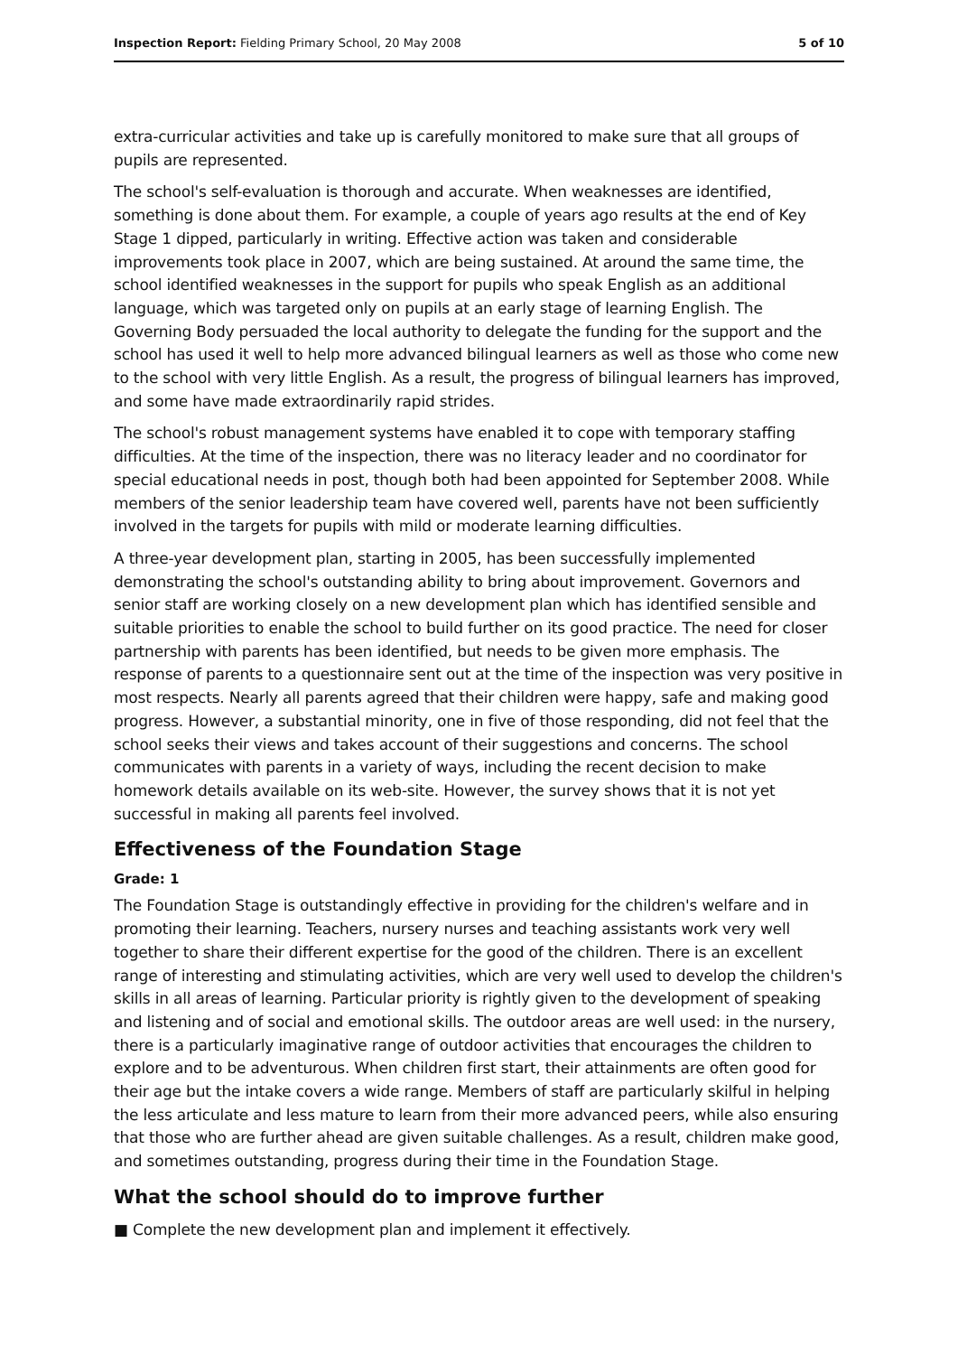Inspection Report: Fielding Primary School, 20 May 2008 5 of 10
extra-curricular activities and take up is carefully monitored to make sure that all groups of pupils are represented.
The school's self-evaluation is thorough and accurate. When weaknesses are identified, something is done about them. For example, a couple of years ago results at the end of Key Stage 1 dipped, particularly in writing. Effective action was taken and considerable improvements took place in 2007, which are being sustained. At around the same time, the school identified weaknesses in the support for pupils who speak English as an additional language, which was targeted only on pupils at an early stage of learning English. The Governing Body persuaded the local authority to delegate the funding for the support and the school has used it well to help more advanced bilingual learners as well as those who come new to the school with very little English. As a result, the progress of bilingual learners has improved, and some have made extraordinarily rapid strides.
The school's robust management systems have enabled it to cope with temporary staffing difficulties. At the time of the inspection, there was no literacy leader and no coordinator for special educational needs in post, though both had been appointed for September 2008. While members of the senior leadership team have covered well, parents have not been sufficiently involved in the targets for pupils with mild or moderate learning difficulties.
A three-year development plan, starting in 2005, has been successfully implemented demonstrating the school's outstanding ability to bring about improvement. Governors and senior staff are working closely on a new development plan which has identified sensible and suitable priorities to enable the school to build further on its good practice. The need for closer partnership with parents has been identified, but needs to be given more emphasis. The response of parents to a questionnaire sent out at the time of the inspection was very positive in most respects. Nearly all parents agreed that their children were happy, safe and making good progress. However, a substantial minority, one in five of those responding, did not feel that the school seeks their views and takes account of their suggestions and concerns. The school communicates with parents in a variety of ways, including the recent decision to make homework details available on its web-site. However, the survey shows that it is not yet successful in making all parents feel involved.
Effectiveness of the Foundation Stage
Grade: 1
The Foundation Stage is outstandingly effective in providing for the children's welfare and in promoting their learning. Teachers, nursery nurses and teaching assistants work very well together to share their different expertise for the good of the children. There is an excellent range of interesting and stimulating activities, which are very well used to develop the children's skills in all areas of learning. Particular priority is rightly given to the development of speaking and listening and of social and emotional skills. The outdoor areas are well used: in the nursery, there is a particularly imaginative range of outdoor activities that encourages the children to explore and to be adventurous. When children first start, their attainments are often good for their age but the intake covers a wide range. Members of staff are particularly skilful in helping the less articulate and less mature to learn from their more advanced peers, while also ensuring that those who are further ahead are given suitable challenges. As a result, children make good, and sometimes outstanding, progress during their time in the Foundation Stage.
What the school should do to improve further
■ Complete the new development plan and implement it effectively.